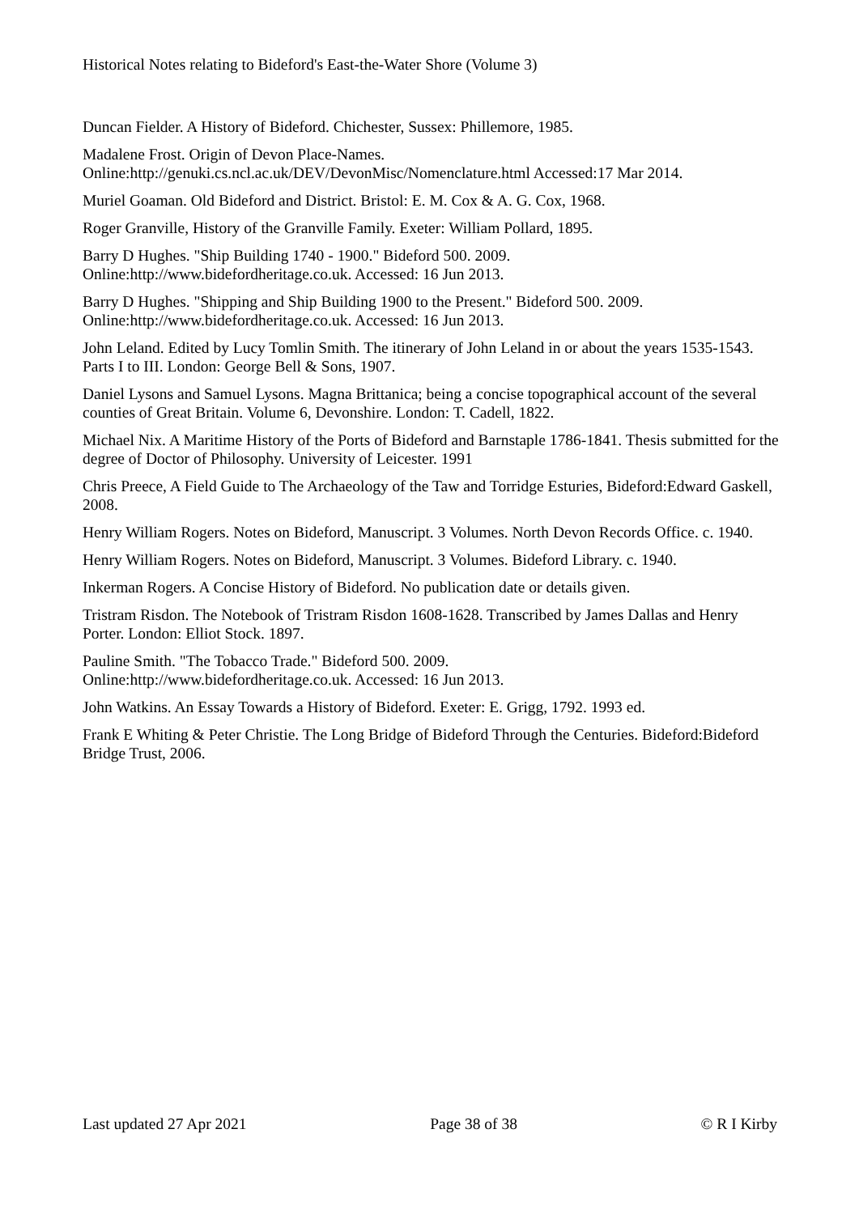Historical Notes relating to Bideford's East-the-Water Shore (Volume 3)
Duncan Fielder. A History of Bideford. Chichester, Sussex: Phillemore, 1985.
Madalene Frost. Origin of Devon Place-Names.
Online:http://genuki.cs.ncl.ac.uk/DEV/DevonMisc/Nomenclature.html Accessed:17 Mar 2014.
Muriel Goaman. Old Bideford and District. Bristol: E. M. Cox & A. G. Cox, 1968.
Roger Granville, History of the Granville Family. Exeter: William Pollard, 1895.
Barry D Hughes. "Ship Building 1740 - 1900." Bideford 500. 2009.
Online:http://www.bidefordheritage.co.uk. Accessed: 16 Jun 2013.
Barry D Hughes. "Shipping and Ship Building 1900 to the Present." Bideford 500. 2009.
Online:http://www.bidefordheritage.co.uk. Accessed: 16 Jun 2013.
John Leland. Edited by Lucy Tomlin Smith. The itinerary of John Leland in or about the years 1535-1543. Parts I to III. London: George Bell & Sons, 1907.
Daniel Lysons and Samuel Lysons. Magna Brittanica; being a concise topographical account of the several counties of Great Britain. Volume 6, Devonshire. London: T. Cadell, 1822.
Michael Nix. A Maritime History of the Ports of Bideford and Barnstaple 1786-1841. Thesis submitted for the degree of Doctor of Philosophy. University of Leicester. 1991
Chris Preece, A Field Guide to The Archaeology of the Taw and Torridge Esturies, Bideford:Edward Gaskell, 2008.
Henry William Rogers. Notes on Bideford, Manuscript. 3 Volumes. North Devon Records Office. c. 1940.
Henry William Rogers. Notes on Bideford, Manuscript. 3 Volumes. Bideford Library. c. 1940.
Inkerman Rogers. A Concise History of Bideford. No publication date or details given.
Tristram Risdon. The Notebook of Tristram Risdon 1608-1628. Transcribed by James Dallas and Henry Porter. London: Elliot Stock. 1897.
Pauline Smith. "The Tobacco Trade." Bideford 500. 2009.
Online:http://www.bidefordheritage.co.uk. Accessed: 16 Jun 2013.
John Watkins. An Essay Towards a History of Bideford. Exeter: E. Grigg, 1792. 1993 ed.
Frank E Whiting & Peter Christie. The Long Bridge of Bideford Through the Centuries. Bideford:Bideford Bridge Trust, 2006.
Last updated 27 Apr 2021 Page 38 of 38 © R I Kirby